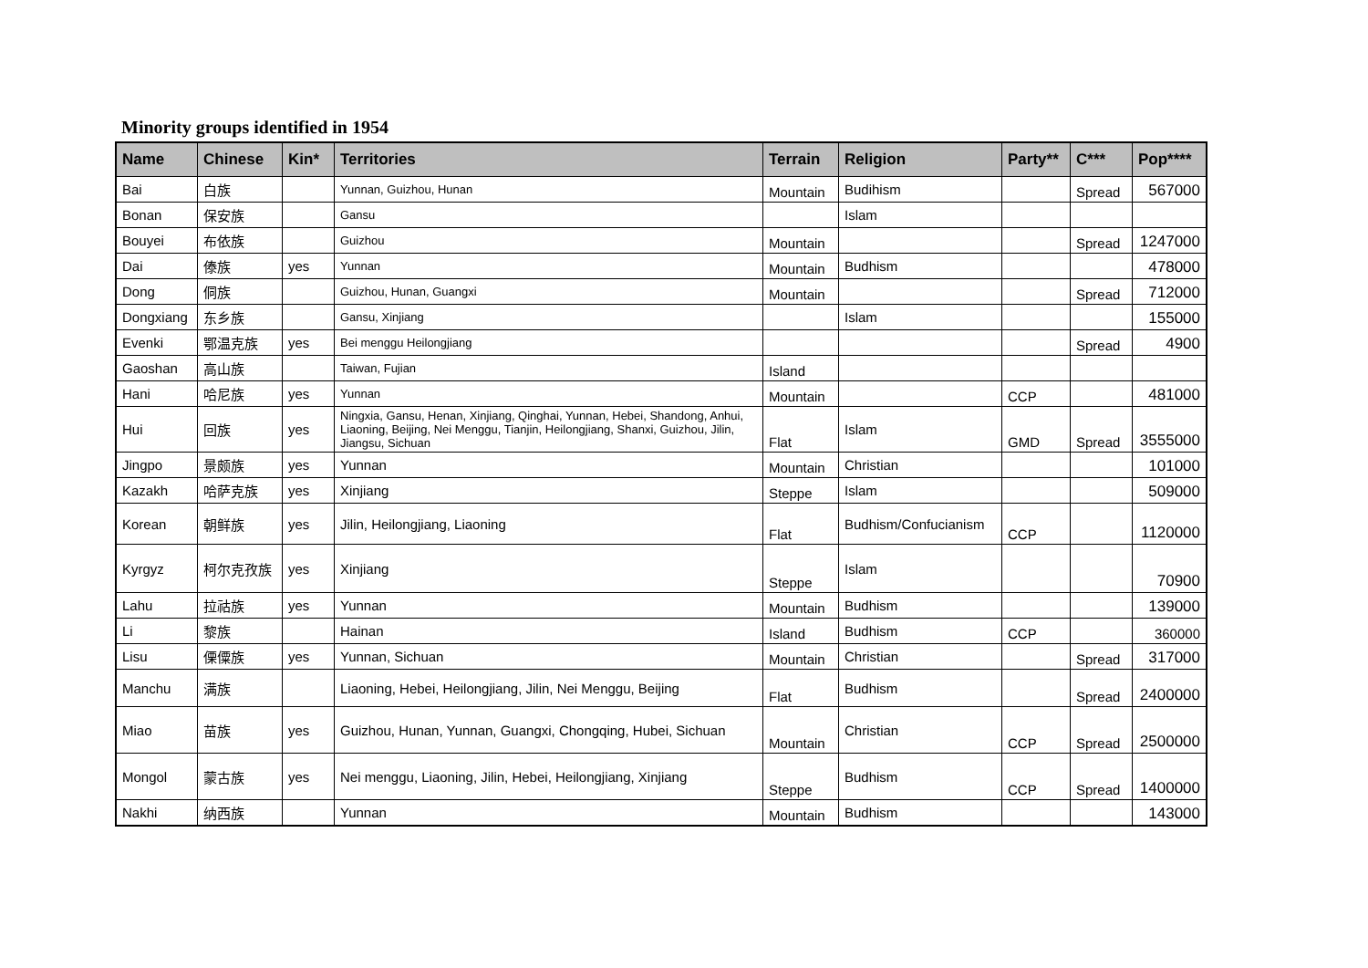Minority groups identified in 1954
| Name | Chinese | Kin* | Territories | Terrain | Religion | Party** | C*** | Pop**** |
| --- | --- | --- | --- | --- | --- | --- | --- | --- |
| Bai | 白族 | | Yunnan, Guizhou, Hunan | Mountain | Budihism | | Spread | 567000 |
| Bonan | 保安族 | | Gansu | | Islam | | | |
| Bouyei | 布依族 | | Guizhou | Mountain | | | Spread | 1247000 |
| Dai | 傣族 | yes | Yunnan | Mountain | Budhism | | | 478000 |
| Dong | 侗族 | | Guizhou, Hunan, Guangxi | Mountain | | | Spread | 712000 |
| Dongxiang | 东乡族 | | Gansu, Xinjiang | | Islam | | | 155000 |
| Evenki | 鄂温克族 | yes | Bei menggu Heilongjiang | | | | Spread | 4900 |
| Gaoshan | 高山族 | | Taiwan, Fujian | Island | | | | |
| Hani | 哈尼族 | yes | Yunnan | Mountain | | CCP | | 481000 |
| Hui | 回族 | yes | Ningxia, Gansu, Henan, Xinjiang, Qinghai, Yunnan, Hebei, Shandong, Anhui, Liaoning, Beijing, Nei Menggu, Tianjin, Heilongjiang, Shanxi, Guizhou, Jilin, Jiangsu, Sichuan | Flat | Islam | GMD | Spread | 3555000 |
| Jingpo | 景颇族 | yes | Yunnan | Mountain | Christian | | | 101000 |
| Kazakh | 哈萨克族 | yes | Xinjiang | Steppe | Islam | | | 509000 |
| Korean | 朝鲜族 | yes | Jilin, Heilongjiang, Liaoning | Flat | Budhism/Confucianism | CCP | | 1120000 |
| Kyrgyz | 柯尔克孜族 | yes | Xinjiang | Steppe | Islam | | | 70900 |
| Lahu | 拉祜族 | yes | Yunnan | Mountain | Budhism | | | 139000 |
| Li | 黎族 | | Hainan | Island | Budhism | CCP | | 360000 |
| Lisu | 傈僳族 | yes | Yunnan, Sichuan | Mountain | Christian | | Spread | 317000 |
| Manchu | 满族 | | Liaoning, Hebei, Heilongjiang, Jilin, Nei Menggu, Beijing | Flat | Budhism | | Spread | 2400000 |
| Miao | 苗族 | yes | Guizhou, Hunan, Yunnan, Guangxi, Chongqing, Hubei, Sichuan | Mountain | Christian | CCP | Spread | 2500000 |
| Mongol | 蒙古族 | yes | Nei menggu, Liaoning, Jilin, Hebei, Heilongjiang, Xinjiang | Steppe | Budhism | CCP | Spread | 1400000 |
| Nakhi | 纳西族 | | Yunnan | Mountain | Budhism | | | 143000 |